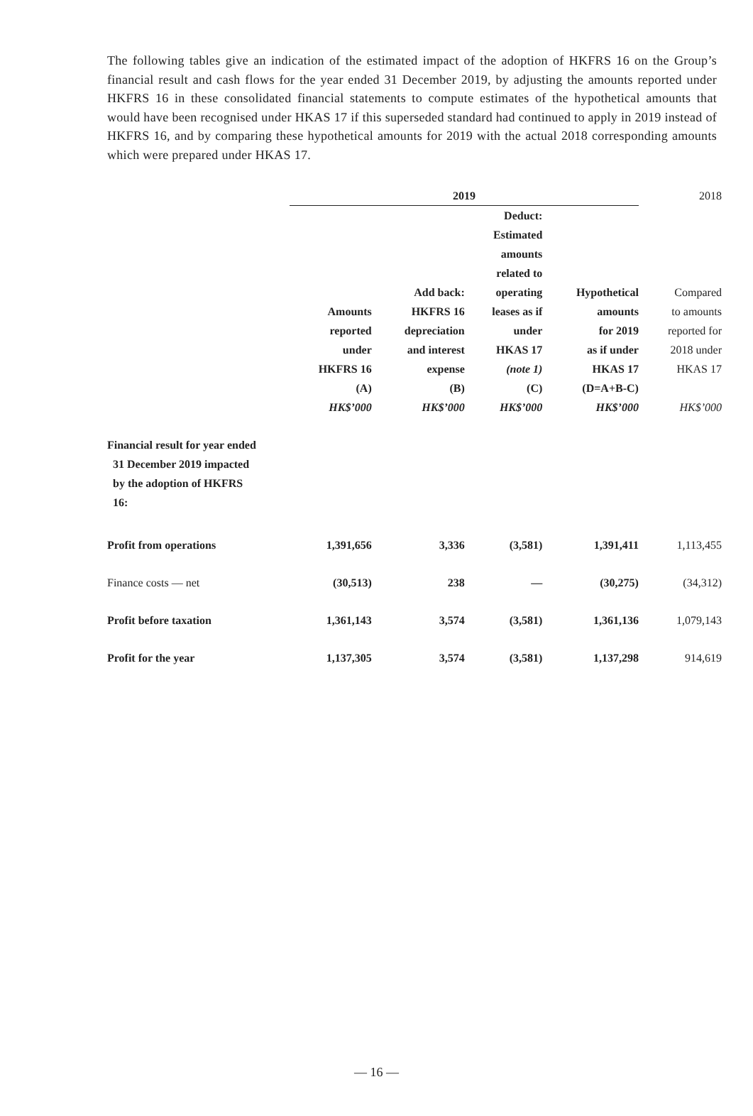The following tables give an indication of the estimated impact of the adoption of HKFRS 16 on the Group’s financial result and cash flows for the year ended 31 December 2019, by adjusting the amounts reported under HKFRS 16 in these consolidated financial statements to compute estimates of the hypothetical amounts that would have been recognised under HKAS 17 if this superseded standard had continued to apply in 2019 instead of HKFRS 16, and by comparing these hypothetical amounts for 2019 with the actual 2018 corresponding amounts which were prepared under HKAS 17.
| | 2019 | | | | 2018 |
| --- | --- | --- | --- | --- | --- |
| | Amounts reported under HKFRS 16 (A) HK$’000 | Add back: HKFRS 16 depreciation and interest expense (B) HK$’000 | Deduct: Estimated amounts related to operating leases as if under HKAS 17 (note 1) (C) HK$’000 | Hypothetical amounts for 2019 as if under HKAS 17 (D=A+B-C) HK$’000 | Compared to amounts reported for 2018 under HKAS 17 HK$’000 |
| Financial result for year ended 31 December 2019 impacted by the adoption of HKFRS 16: | | | | | |
| Profit from operations | 1,391,656 | 3,336 | (3,581) | 1,391,411 | 1,113,455 |
| Finance costs — net | (30,513) | 238 | — | (30,275) | (34,312) |
| Profit before taxation | 1,361,143 | 3,574 | (3,581) | 1,361,136 | 1,079,143 |
| Profit for the year | 1,137,305 | 3,574 | (3,581) | 1,137,298 | 914,619 |
— 16 —